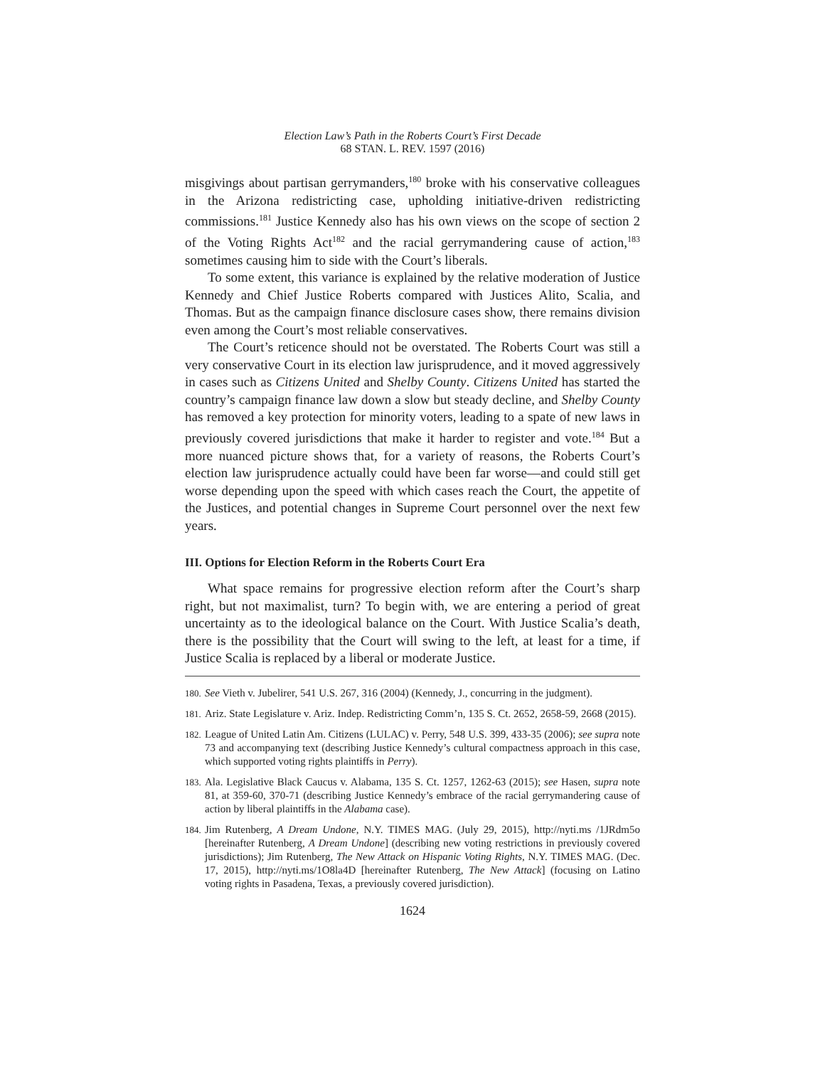Election Law’s Path in the Roberts Court’s First Decade
68 STAN. L. REV. 1597 (2016)
misgivings about partisan gerrymanders,<sup>180</sup> broke with his conservative colleagues in the Arizona redistricting case, upholding initiative-driven redistricting commissions.<sup>181</sup> Justice Kennedy also has his own views on the scope of section 2 of the Voting Rights Act<sup>182</sup> and the racial gerrymandering cause of action,<sup>183</sup> sometimes causing him to side with the Court’s liberals.
To some extent, this variance is explained by the relative moderation of Justice Kennedy and Chief Justice Roberts compared with Justices Alito, Scalia, and Thomas. But as the campaign finance disclosure cases show, there remains division even among the Court’s most reliable conservatives.
The Court’s reticence should not be overstated. The Roberts Court was still a very conservative Court in its election law jurisprudence, and it moved aggressively in cases such as Citizens United and Shelby County. Citizens United has started the country’s campaign finance law down a slow but steady decline, and Shelby County has removed a key protection for minority voters, leading to a spate of new laws in previously covered jurisdictions that make it harder to register and vote.<sup>184</sup> But a more nuanced picture shows that, for a variety of reasons, the Roberts Court’s election law jurisprudence actually could have been far worse—and could still get worse depending upon the speed with which cases reach the Court, the appetite of the Justices, and potential changes in Supreme Court personnel over the next few years.
III. Options for Election Reform in the Roberts Court Era
What space remains for progressive election reform after the Court’s sharp right, but not maximalist, turn? To begin with, we are entering a period of great uncertainty as to the ideological balance on the Court. With Justice Scalia’s death, there is the possibility that the Court will swing to the left, at least for a time, if Justice Scalia is replaced by a liberal or moderate Justice.
180.
See Vieth v. Jubelirer, 541 U.S. 267, 316 (2004) (Kennedy, J., concurring in the judgment).
181.
Ariz. State Legislature v. Ariz. Indep. Redistricting Comm’n, 135 S. Ct. 2652, 2658-59, 2668 (2015).
182.
League of United Latin Am. Citizens (LULAC) v. Perry, 548 U.S. 399, 433-35 (2006); see supra note 73 and accompanying text (describing Justice Kennedy’s cultural compactness approach in this case, which supported voting rights plaintiffs in Perry).
183.
Ala. Legislative Black Caucus v. Alabama, 135 S. Ct. 1257, 1262-63 (2015); see Hasen, supra note 81, at 359-60, 370-71 (describing Justice Kennedy’s embrace of the racial gerrymandering cause of action by liberal plaintiffs in the Alabama case).
184.
Jim Rutenberg, A Dream Undone, N.Y. TIMES MAG. (July 29, 2015), http://nyti.ms /1JRdm5o [hereinafter Rutenberg, A Dream Undone] (describing new voting restrictions in previously covered jurisdictions); Jim Rutenberg, The New Attack on Hispanic Voting Rights, N.Y. TIMES MAG. (Dec. 17, 2015), http://nyti.ms/1O8la4D [hereinafter Rutenberg, The New Attack] (focusing on Latino voting rights in Pasadena, Texas, a previously covered jurisdiction).
1624